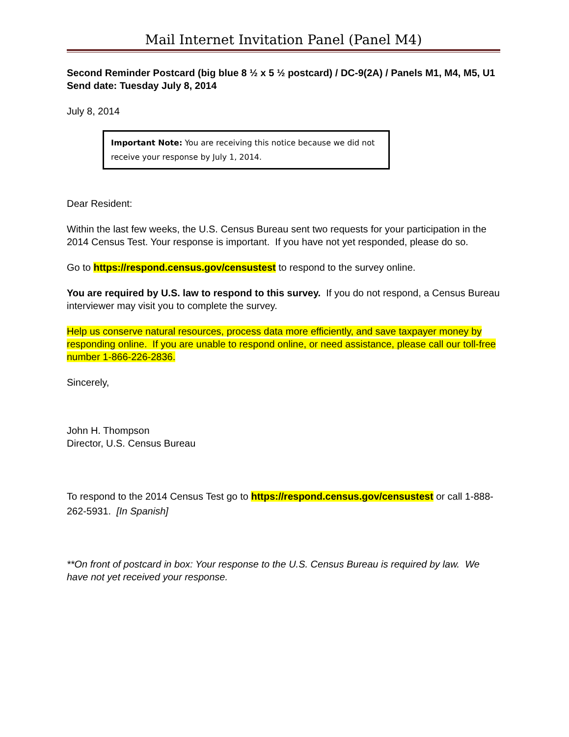Mail Internet Invitation Panel (Panel M4)
Second Reminder Postcard (big blue 8 ½ x 5 ½ postcard) / DC-9(2A) / Panels M1, M4, M5, U1
Send date: Tuesday July 8, 2014
July 8, 2014
Important Note: You are receiving this notice because we did not receive your response by July 1, 2014.
Dear Resident:
Within the last few weeks, the U.S. Census Bureau sent two requests for your participation in the 2014 Census Test. Your response is important. If you have not yet responded, please do so.
Go to https://respond.census.gov/censustest to respond to the survey online.
You are required by U.S. law to respond to this survey. If you do not respond, a Census Bureau interviewer may visit you to complete the survey.
Help us conserve natural resources, process data more efficiently, and save taxpayer money by responding online. If you are unable to respond online, or need assistance, please call our toll-free number 1-866-226-2836.
Sincerely,
John H. Thompson
Director, U.S. Census Bureau
To respond to the 2014 Census Test go to https://respond.census.gov/censustest or call 1-888-262-5931. [In Spanish]
**On front of postcard in box: Your response to the U.S. Census Bureau is required by law. We have not yet received your response.